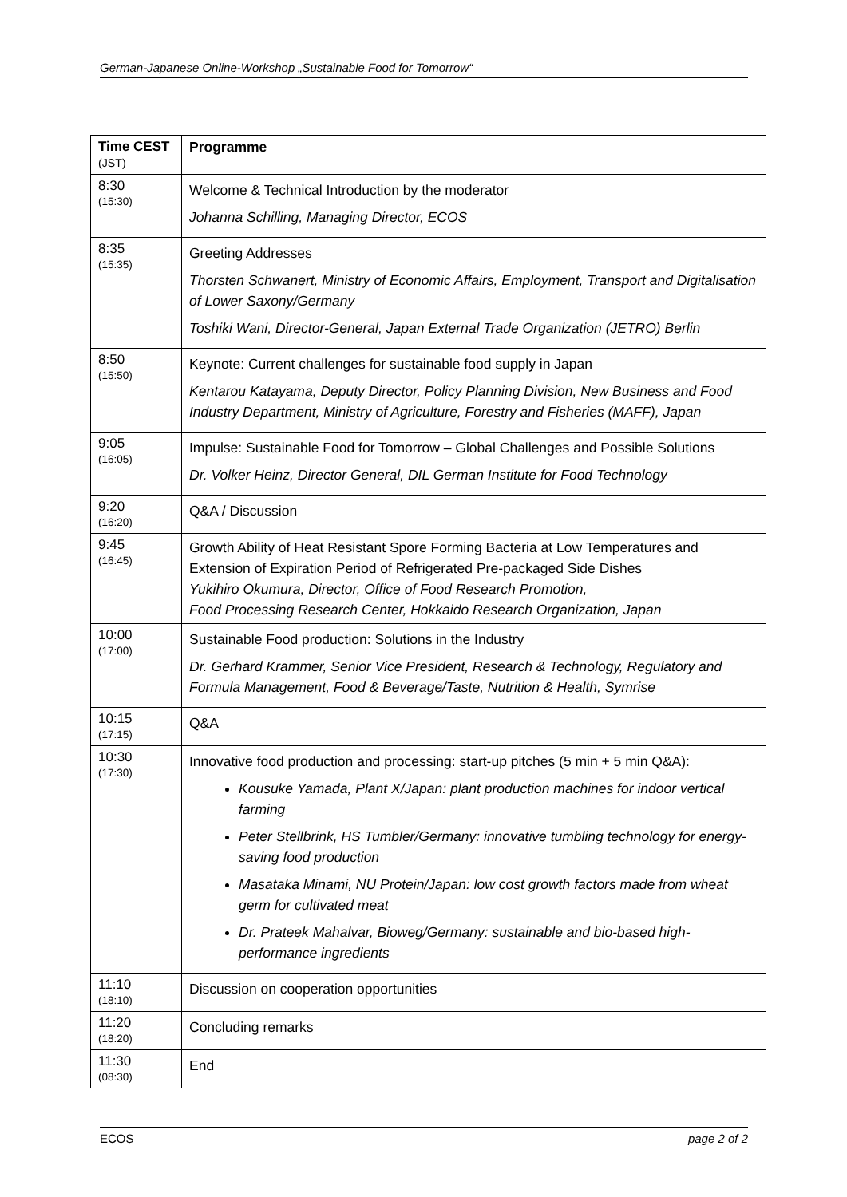German-Japanese Online-Workshop „Sustainable Food for Tomorrow“
| Time CEST (JST) | Programme |
| --- | --- |
| 8:30 (15:30) | Welcome & Technical Introduction by the moderator Johanna Schilling, Managing Director, ECOS |
| 8:35 (15:35) | Greeting Addresses Thorsten Schwanert, Ministry of Economic Affairs, Employment, Transport and Digitalisation of Lower Saxony/Germany Toshiki Wani, Director-General, Japan External Trade Organization (JETRO) Berlin |
| 8:50 (15:50) | Keynote: Current challenges for sustainable food supply in Japan Kentarou Katayama, Deputy Director, Policy Planning Division, New Business and Food Industry Department, Ministry of Agriculture, Forestry and Fisheries (MAFF), Japan |
| 9:05 (16:05) | Impulse: Sustainable Food for Tomorrow – Global Challenges and Possible Solutions Dr. Volker Heinz, Director General, DIL German Institute for Food Technology |
| 9:20 (16:20) | Q&A / Discussion |
| 9:45 (16:45) | Growth Ability of Heat Resistant Spore Forming Bacteria at Low Temperatures and Extension of Expiration Period of Refrigerated Pre-packaged Side Dishes Yukihiro Okumura, Director, Office of Food Research Promotion, Food Processing Research Center, Hokkaido Research Organization, Japan |
| 10:00 (17:00) | Sustainable Food production: Solutions in the Industry Dr. Gerhard Krammer, Senior Vice President, Research & Technology, Regulatory and Formula Management, Food & Beverage/Taste, Nutrition & Health, Symrise |
| 10:15 (17:15) | Q&A |
| 10:30 (17:30) | Innovative food production and processing: start-up pitches (5 min + 5 min Q&A): Kousuke Yamada, Plant X/Japan: plant production machines for indoor vertical farming Peter Stellbrink, HS Tumbler/Germany: innovative tumbling technology for energy-saving food production Masataka Minami, NU Protein/Japan: low cost growth factors made from wheat germ for cultivated meat Dr. Prateek Mahalvar, Bioweg/Germany: sustainable and bio-based high-performance ingredients |
| 11:10 (18:10) | Discussion on cooperation opportunities |
| 11:20 (18:20) | Concluding remarks |
| 11:30 (08:30) | End |
ECOS page 2 of 2